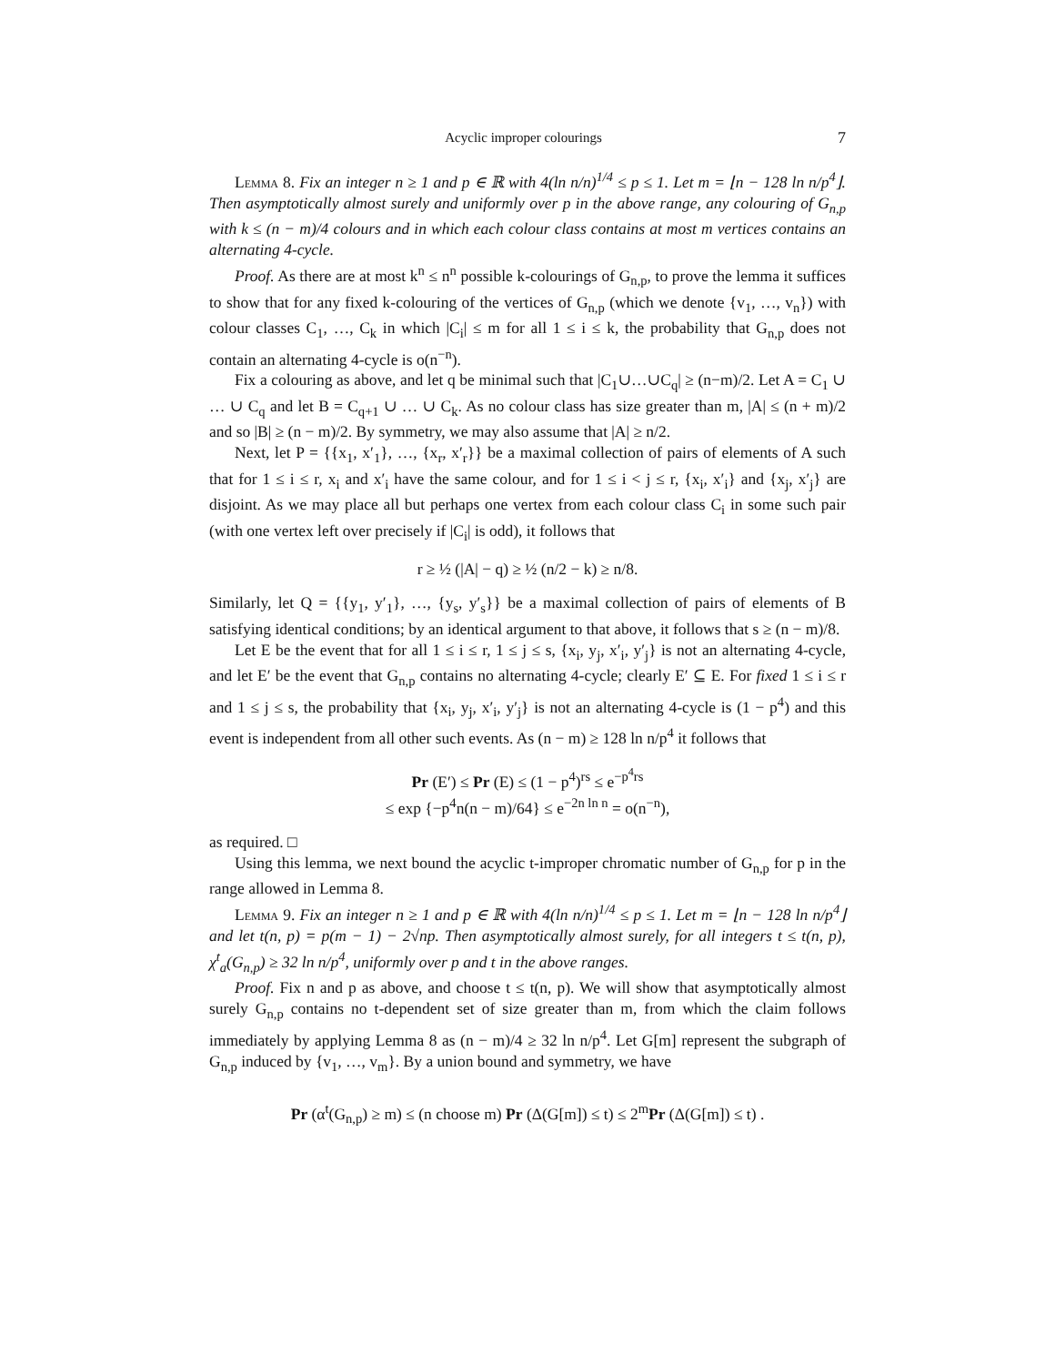Acyclic improper colourings 7
Lemma 8. Fix an integer n ≥ 1 and p ∈ ℝ with 4(ln n/n)<sup>1/4</sup> ≤ p ≤ 1. Let m = ⌊n − 128 ln n/p<sup>4</sup>⌋. Then asymptotically almost surely and uniformly over p in the above range, any colouring of G<sub>n,p</sub> with k ≤ (n − m)/4 colours and in which each colour class contains at most m vertices contains an alternating 4-cycle.
Proof. As there are at most k<sup>n</sup> ≤ n<sup>n</sup> possible k-colourings of G<sub>n,p</sub>, to prove the lemma it suffices to show that for any fixed k-colouring of the vertices of G<sub>n,p</sub> (which we denote {v<sub>1</sub>, …, v<sub>n</sub>}) with colour classes C<sub>1</sub>, …, C<sub>k</sub> in which |C<sub>i</sub>| ≤ m for all 1 ≤ i ≤ k, the probability that G<sub>n,p</sub> does not contain an alternating 4-cycle is o(n<sup>−n</sup>).
Fix a colouring as above, and let q be minimal such that |C<sub>1</sub>∪…∪C<sub>q</sub>| ≥ (n−m)/2. Let A = C<sub>1</sub> ∪ … ∪ C<sub>q</sub> and let B = C<sub>q+1</sub> ∪ … ∪ C<sub>k</sub>. As no colour class has size greater than m, |A| ≤ (n + m)/2 and so |B| ≥ (n − m)/2. By symmetry, we may also assume that |A| ≥ n/2.
Next, let P = {{x<sub>1</sub>, x′<sub>1</sub>}, …, {x<sub>r</sub>, x′<sub>r</sub>}} be a maximal collection of pairs of elements of A such that for 1 ≤ i ≤ r, x<sub>i</sub> and x′<sub>i</sub> have the same colour, and for 1 ≤ i < j ≤ r, {x<sub>i</sub>, x′<sub>i</sub>} and {x<sub>j</sub>, x′<sub>j</sub>} are disjoint. As we may place all but perhaps one vertex from each colour class C<sub>i</sub> in some such pair (with one vertex left over precisely if |C<sub>i</sub>| is odd), it follows that
r ≥ ½ (|A| − q) ≥ ½ (n/2 − k) ≥ n/8.
Similarly, let Q = {{y<sub>1</sub>, y′<sub>1</sub>}, …, {y<sub>s</sub>, y′<sub>s</sub>}} be a maximal collection of pairs of elements of B satisfying identical conditions; by an identical argument to that above, it follows that s ≥ (n − m)/8.
Let E be the event that for all 1 ≤ i ≤ r, 1 ≤ j ≤ s, {x<sub>i</sub>, y<sub>j</sub>, x′<sub>i</sub>, y′<sub>j</sub>} is not an alternating 4-cycle, and let E′ be the event that G<sub>n,p</sub> contains no alternating 4-cycle; clearly E′ ⊆ E. For fixed 1 ≤ i ≤ r and 1 ≤ j ≤ s, the probability that {x<sub>i</sub>, y<sub>j</sub>, x′<sub>i</sub>, y′<sub>j</sub>} is not an alternating 4-cycle is (1 − p<sup>4</sup>) and this event is independent from all other such events. As (n − m) ≥ 128 ln n/p<sup>4</sup> it follows that
Pr (E′) ≤ Pr (E) ≤ (1 − p<sup>4</sup>)<sup>rs</sup> ≤ e<sup>−p<sup>4</sup>rs</sup>
≤ exp {−p<sup>4</sup>n(n − m)/64} ≤ e<sup>−2n ln n</sup> = o(n<sup>−n</sup>),
as required. □
Using this lemma, we next bound the acyclic t-improper chromatic number of G<sub>n,p</sub> for p in the range allowed in Lemma 8.
Lemma 9. Fix an integer n ≥ 1 and p ∈ ℝ with 4(ln n/n)<sup>1/4</sup> ≤ p ≤ 1. Let m = ⌊n − 128 ln n/p<sup>4</sup>⌋ and let t(n, p) = p(m − 1) − 2√np. Then asymptotically almost surely, for all integers t ≤ t(n, p), χ<sup>t</sup><sub>a</sub>(G<sub>n,p</sub>) ≥ 32 ln n/p<sup>4</sup>, uniformly over p and t in the above ranges.
Proof. Fix n and p as above, and choose t ≤ t(n, p). We will show that asymptotically almost surely G<sub>n,p</sub> contains no t-dependent set of size greater than m, from which the claim follows immediately by applying Lemma 8 as (n − m)/4 ≥ 32 ln n/p<sup>4</sup>. Let G[m] represent the subgraph of G<sub>n,p</sub> induced by {v<sub>1</sub>, …, v<sub>m</sub>}. By a union bound and symmetry, we have
Pr (α<sup>t</sup>(G<sub>n,p</sub>) ≥ m) ≤ (n choose m) Pr (Δ(G[m]) ≤ t) ≤ 2<sup>m</sup>Pr (Δ(G[m]) ≤ t) .